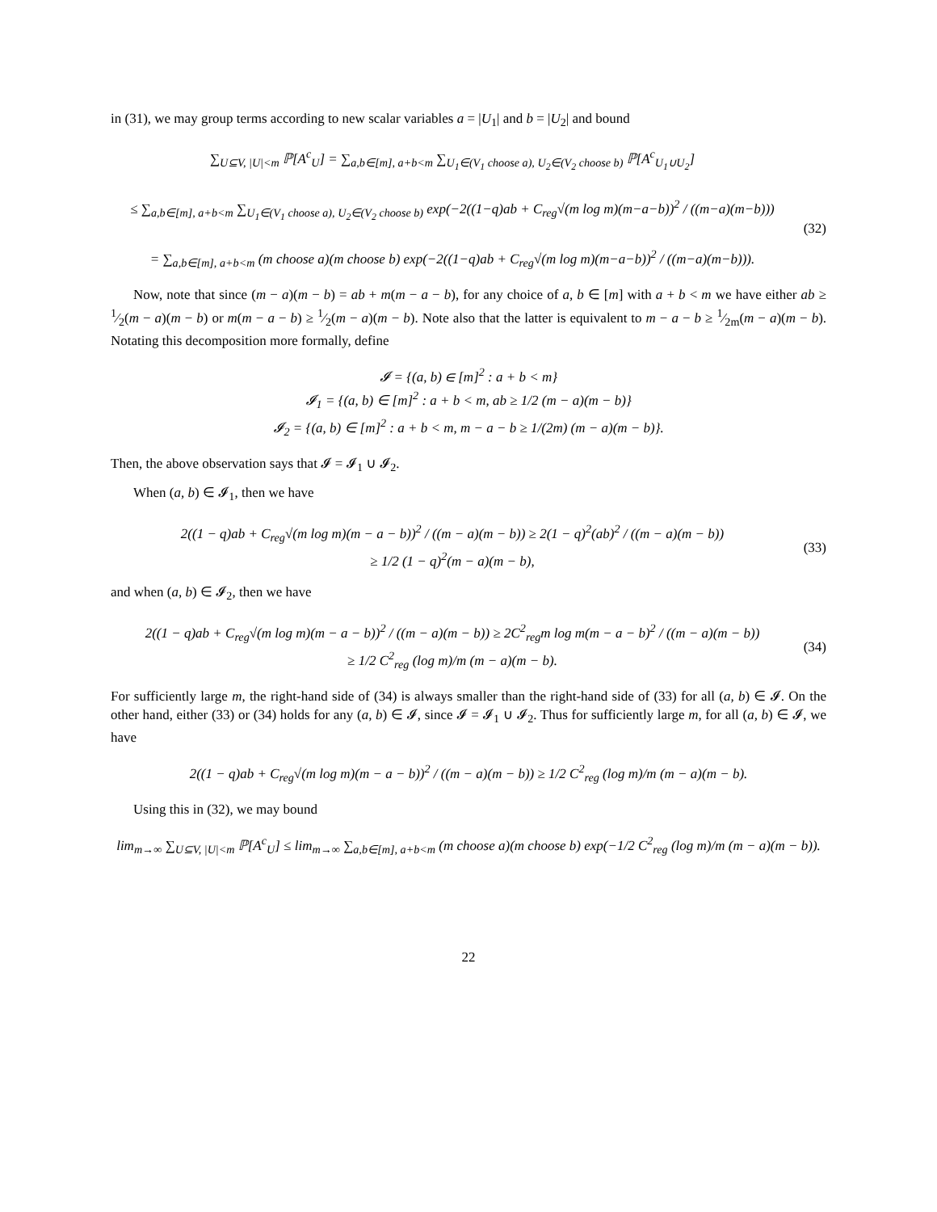in (31), we may group terms according to new scalar variables a = |U<sub>1</sub>| and b = |U<sub>2</sub>| and bound
∑<sub>U⊆V, |U|<m</sub> ℙ[A<sup>c</sup><sub>U</sub>] = ∑<sub>a,b∈[m], a+b<m</sub> ∑<sub>U<sub>1</sub>∈(V<sub>1</sub> choose a), U<sub>2</sub>∈(V<sub>2</sub> choose b)</sub> ℙ[A<sup>c</sup><sub>U<sub>1</sub>∪U<sub>2</sub></sub>]
≤ ∑<sub>a,b∈[m], a+b<m</sub> ∑<sub>U<sub>1</sub>∈(V<sub>1</sub> choose a), U<sub>2</sub>∈(V<sub>2</sub> choose b)</sub> exp(−2((1−q)ab + C<sub>reg</sub>√(m log m)(m−a−b))<sup>2</sup> / ((m−a)(m−b)))
= ∑<sub>a,b∈[m], a+b<m</sub> (m choose a)(m choose b) exp(−2((1−q)ab + C<sub>reg</sub>√(m log m)(m−a−b))<sup>2</sup> / ((m−a)(m−b))).
(32)
Now, note that since (m − a)(m − b) = ab + m(m − a − b), for any choice of a, b ∈ [m] with a + b < m we have either ab ≥ 1⁄2(m − a)(m − b) or m(m − a − b) ≥ 1⁄2(m − a)(m − b). Note also that the latter is equivalent to m − a − b ≥ 1⁄2m(m − a)(m − b). Notating this decomposition more formally, define
𝓘 = {(a, b) ∈ [m]<sup>2</sup> : a + b < m}
𝓘<sub>1</sub> = {(a, b) ∈ [m]<sup>2</sup> : a + b < m, ab ≥ 1/2 (m − a)(m − b)}
𝓘<sub>2</sub> = {(a, b) ∈ [m]<sup>2</sup> : a + b < m, m − a − b ≥ 1/(2m) (m − a)(m − b)}.
Then, the above observation says that 𝓘 = 𝓘<sub>1</sub> ∪ 𝓘<sub>2</sub>.
When (a, b) ∈ 𝓘<sub>1</sub>, then we have
2((1 − q)ab + C<sub>reg</sub>√(m log m)(m − a − b))<sup>2</sup> / ((m − a)(m − b)) ≥ 2(1 − q)<sup>2</sup>(ab)<sup>2</sup> / ((m − a)(m − b))
≥ 1/2 (1 − q)<sup>2</sup>(m − a)(m − b),
(33)
and when (a, b) ∈ 𝓘<sub>2</sub>, then we have
2((1 − q)ab + C<sub>reg</sub>√(m log m)(m − a − b))<sup>2</sup> / ((m − a)(m − b)) ≥ 2C<sup>2</sup><sub>reg</sub>m log m(m − a − b)<sup>2</sup> / ((m − a)(m − b))
≥ 1/2 C<sup>2</sup><sub>reg</sub> (log m)/m (m − a)(m − b).
(34)
For sufficiently large m, the right-hand side of (34) is always smaller than the right-hand side of (33) for all (a, b) ∈ 𝓘. On the other hand, either (33) or (34) holds for any (a, b) ∈ 𝓘, since 𝓘 = 𝓘<sub>1</sub> ∪ 𝓘<sub>2</sub>. Thus for sufficiently large m, for all (a, b) ∈ 𝓘, we have
2((1 − q)ab + C<sub>reg</sub>√(m log m)(m − a − b))<sup>2</sup> / ((m − a)(m − b)) ≥ 1/2 C<sup>2</sup><sub>reg</sub> (log m)/m (m − a)(m − b).
Using this in (32), we may bound
lim<sub>m→∞</sub> ∑<sub>U⊆V, |U|<m</sub> ℙ[A<sup>c</sup><sub>U</sub>] ≤ lim<sub>m→∞</sub> ∑<sub>a,b∈[m], a+b<m</sub> (m choose a)(m choose b) exp(−1/2 C<sup>2</sup><sub>reg</sub> (log m)/m (m − a)(m − b)).
22